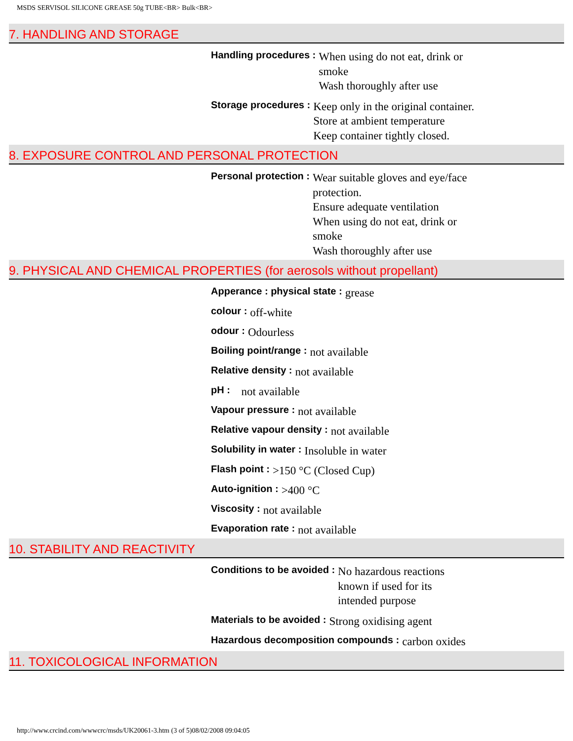MSDS SERVISOL SILICONE GREASE 50g TUBE<BR> Bulk<BR>
7. HANDLING AND STORAGE
Handling procedures :
When using do not eat, drink or smoke
Wash thoroughly after use
Storage procedures :
Keep only in the original container.
Store at ambient temperature
Keep container tightly closed.
8. EXPOSURE CONTROL AND PERSONAL PROTECTION
Personal protection :
Wear suitable gloves and eye/face protection.
Ensure adequate ventilation
When using do not eat, drink or smoke
Wash thoroughly after use
9. PHYSICAL AND CHEMICAL PROPERTIES (for aerosols without propellant)
Apperance : physical state :
grease
colour :
off-white
odour :
Odourless
Boiling point/range :
not available
Relative density :
not available
pH :
not available
Vapour pressure :
not available
Relative vapour density :
not available
Solubility in water :
Insoluble in water
Flash point :
>150 °C (Closed Cup)
Auto-ignition :
>400 °C
Viscosity :
not available
Evaporation rate :
not available
10. STABILITY AND REACTIVITY
Conditions to be avoided :
No hazardous reactions known if used for its intended purpose
Materials to be avoided :
Strong oxidising agent
Hazardous decomposition compounds :
carbon oxides
11. TOXICOLOGICAL INFORMATION
http://www.crcind.com/wwwcrc/msds/UK20061-3.htm (3 of 5)08/02/2008 09:04:05